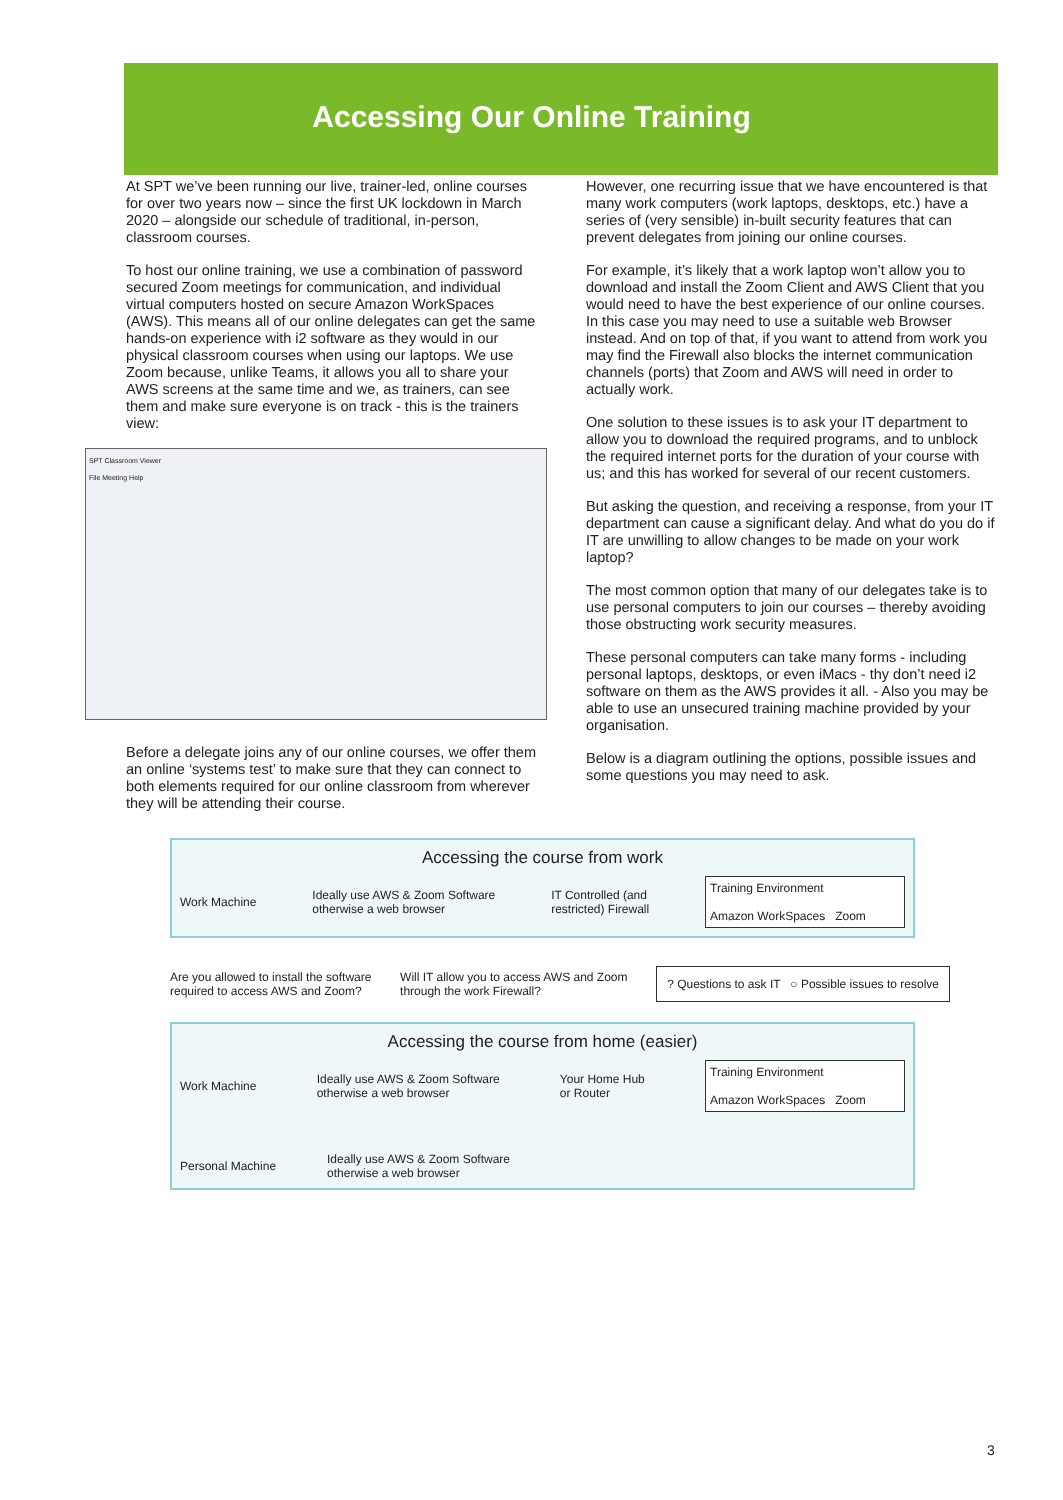Accessing Our Online Training
At SPT we’ve been running our live, trainer-led, online courses for over two years now – since the first UK lockdown in March 2020 – alongside our schedule of traditional, in-person, classroom courses.
To host our online training, we use a combination of password secured Zoom meetings for communication, and individual virtual computers hosted on secure Amazon WorkSpaces (AWS). This means all of our online delegates can get the same hands-on experience with i2 software as they would in our physical classroom courses when using our laptops. We use Zoom because, unlike Teams, it allows you all to share your AWS screens at the same time and we, as trainers, can see them and make sure everyone is on track - this is the trainers view:
SPT Classroom Viewer
File Meeting Help
Before a delegate joins any of our online courses, we offer them an online ‘systems test’ to make sure that they can connect to both elements required for our online classroom from wherever they will be attending their course.
However, one recurring issue that we have encountered is that many work computers (work laptops, desktops, etc.) have a series of (very sensible) in-built security features that can prevent delegates from joining our online courses.
For example, it’s likely that a work laptop won’t allow you to download and install the Zoom Client and AWS Client that you would need to have the best experience of our online courses. In this case you may need to use a suitable web Browser instead. And on top of that, if you want to attend from work you may find the Firewall also blocks the internet communication channels (ports) that Zoom and AWS will need in order to actually work.
One solution to these issues is to ask your IT department to allow you to download the required programs, and to unblock the required internet ports for the duration of your course with us; and this has worked for several of our recent customers.
But asking the question, and receiving a response, from your IT department can cause a significant delay. And what do you do if IT are unwilling to allow changes to be made on your work laptop?
The most common option that many of our delegates take is to use personal computers to join our courses – thereby avoiding those obstructing work security measures.
These personal computers can take many forms - including personal laptops, desktops, or even iMacs - thy don’t need i2 software on them as the AWS provides it all. - Also you may be able to use an unsecured training machine provided by your organisation.
Below is a diagram outlining the options, possible issues and some questions you may need to ask.
Accessing the course from work
Work Machine Ideally use AWS & Zoom Software
otherwise a web browser IT Controlled (and
restricted) Firewall
Training Environment
Amazon WorkSpaces Zoom
Are you allowed to install the software
required to access AWS and Zoom? Will IT allow you to access AWS and Zoom
through the work Firewall?? Questions to ask IT ○ Possible issues to resolve
Accessing the course from home (easier)
Work Machine Ideally use AWS & Zoom Software
otherwise a web browser Your Home Hub
or Router
Training Environment
Amazon WorkSpaces Zoom
Personal Machine Ideally use AWS & Zoom Software
otherwise a web browser
3